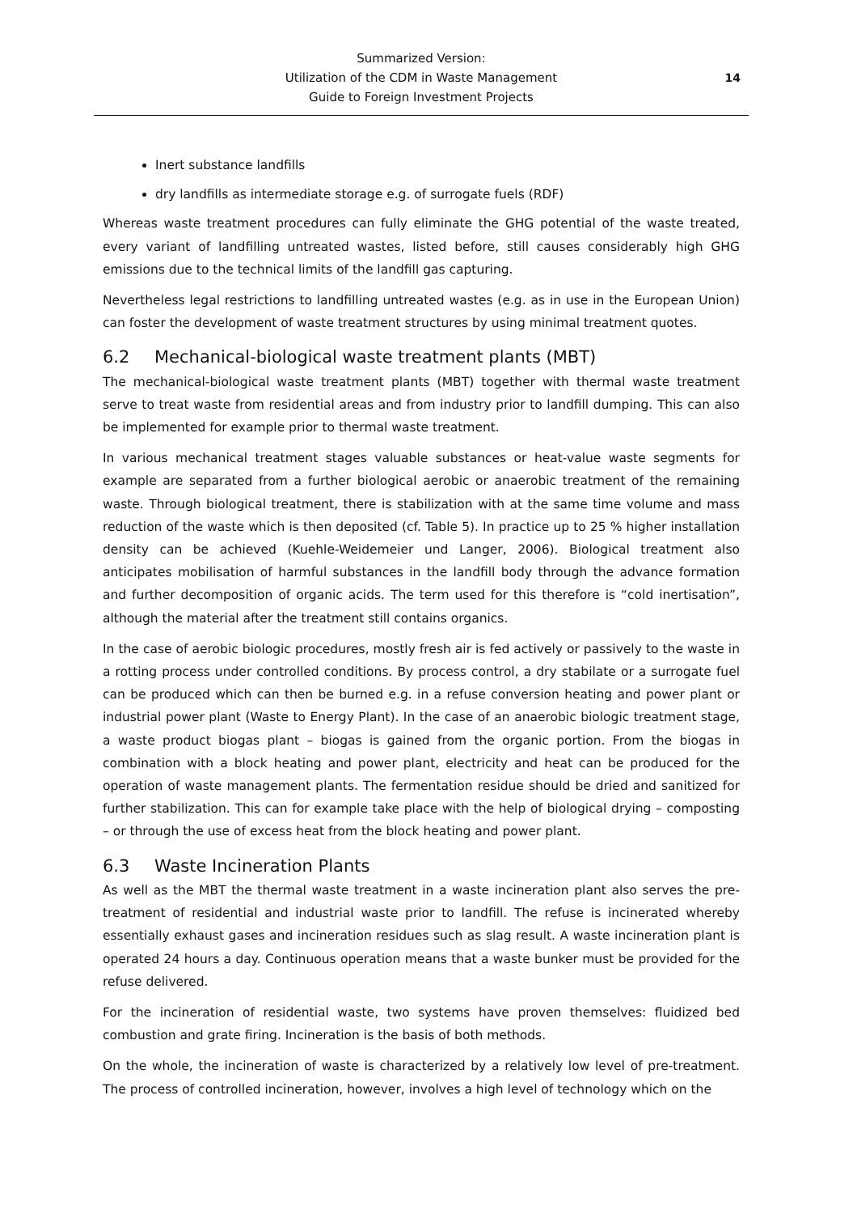Summarized Version:
Utilization of the CDM in Waste Management
Guide to Foreign Investment Projects
14
Inert substance landfills
dry landfills as intermediate storage e.g. of surrogate fuels (RDF)
Whereas waste treatment procedures can fully eliminate the GHG potential of the waste treated, every variant of landfilling untreated wastes, listed before, still causes considerably high GHG emissions due to the technical limits of the landfill gas capturing.
Nevertheless legal restrictions to landfilling untreated wastes (e.g. as in use in the European Union) can foster the development of waste treatment structures by using minimal treatment quotes.
6.2 Mechanical-biological waste treatment plants (MBT)
The mechanical-biological waste treatment plants (MBT) together with thermal waste treatment serve to treat waste from residential areas and from industry prior to landfill dumping. This can also be implemented for example prior to thermal waste treatment.
In various mechanical treatment stages valuable substances or heat-value waste segments for example are separated from a further biological aerobic or anaerobic treatment of the remaining waste. Through biological treatment, there is stabilization with at the same time volume and mass reduction of the waste which is then deposited (cf. Table 5). In practice up to 25 % higher installation density can be achieved (Kuehle-Weidemeier und Langer, 2006). Biological treatment also anticipates mobilisation of harmful substances in the landfill body through the advance formation and further decomposition of organic acids. The term used for this therefore is “cold inertisation”, although the material after the treatment still contains organics.
In the case of aerobic biologic procedures, mostly fresh air is fed actively or passively to the waste in a rotting process under controlled conditions. By process control, a dry stabilate or a surrogate fuel can be produced which can then be burned e.g. in a refuse conversion heating and power plant or industrial power plant (Waste to Energy Plant). In the case of an anaerobic biologic treatment stage, a waste product biogas plant – biogas is gained from the organic portion. From the biogas in combination with a block heating and power plant, electricity and heat can be produced for the operation of waste management plants. The fermentation residue should be dried and sanitized for further stabilization. This can for example take place with the help of biological drying – composting – or through the use of excess heat from the block heating and power plant.
6.3 Waste Incineration Plants
As well as the MBT the thermal waste treatment in a waste incineration plant also serves the pre-treatment of residential and industrial waste prior to landfill. The refuse is incinerated whereby essentially exhaust gases and incineration residues such as slag result. A waste incineration plant is operated 24 hours a day. Continuous operation means that a waste bunker must be provided for the refuse delivered.
For the incineration of residential waste, two systems have proven themselves: fluidized bed combustion and grate firing. Incineration is the basis of both methods.
On the whole, the incineration of waste is characterized by a relatively low level of pre-treatment. The process of controlled incineration, however, involves a high level of technology which on the